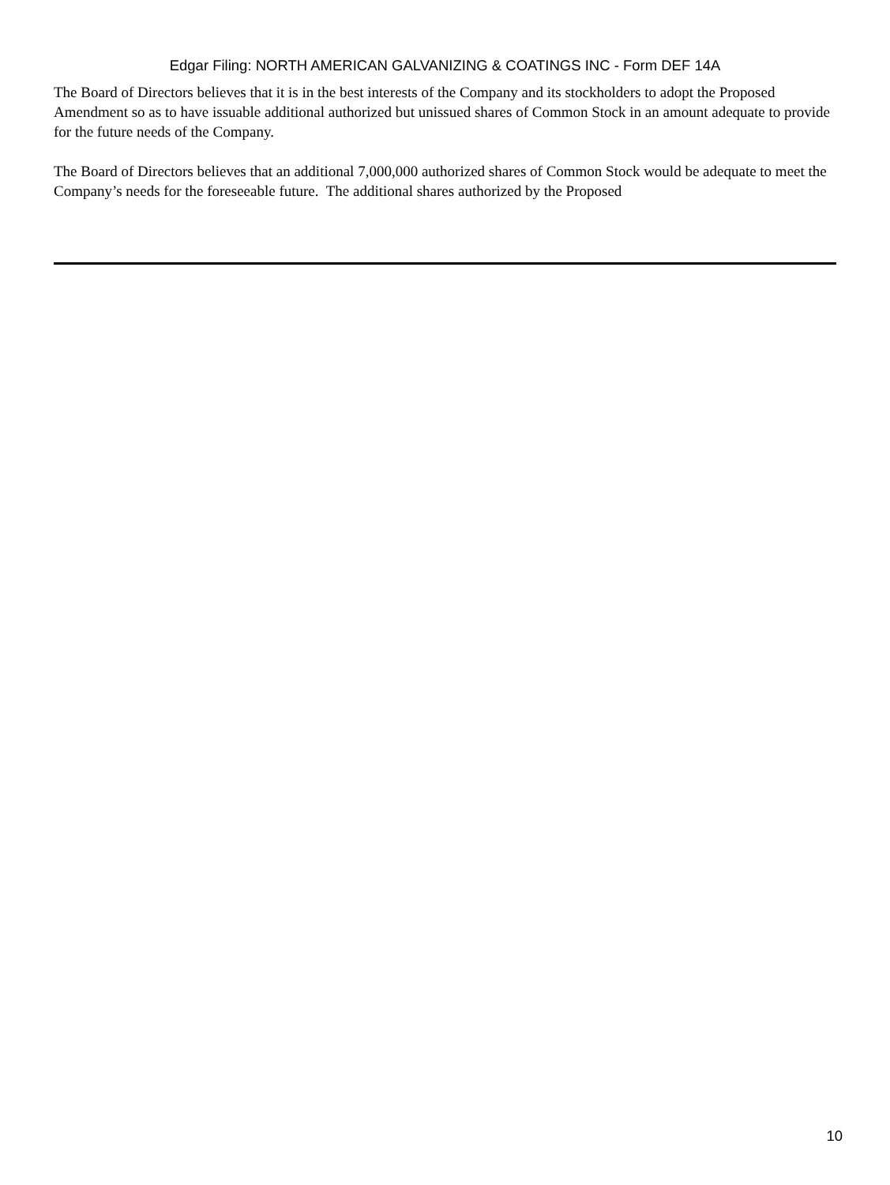Edgar Filing: NORTH AMERICAN GALVANIZING & COATINGS INC - Form DEF 14A
The Board of Directors believes that it is in the best interests of the Company and its stockholders to adopt the Proposed Amendment so as to have issuable additional authorized but unissued shares of Common Stock in an amount adequate to provide for the future needs of the Company.
The Board of Directors believes that an additional 7,000,000 authorized shares of Common Stock would be adequate to meet the Company’s needs for the foreseeable future. The additional shares authorized by the Proposed
10